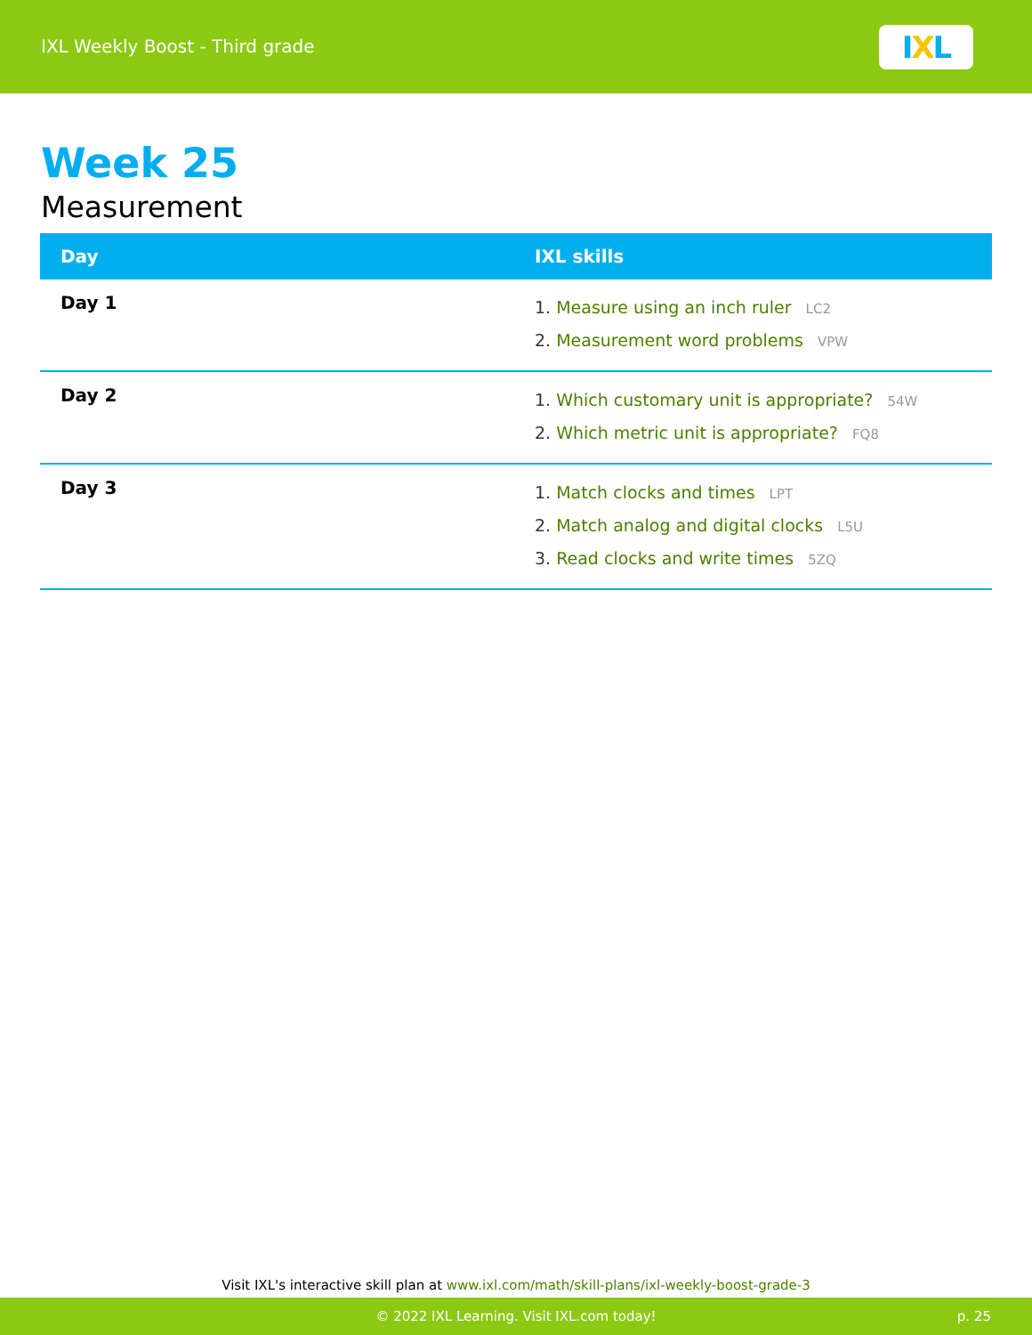IXL Weekly Boost - Third grade
I X L
Week 25
Measurement
| Day | IXL skills |
| --- | --- |
| Day 1 | 1. Measure using an inch ruler LC2 2. Measurement word problems VPW |
| Day 2 | 1. Which customary unit is appropriate? 54W 2. Which metric unit is appropriate? FQ8 |
| Day 3 | 1. Match clocks and times LPT 2. Match analog and digital clocks L5U 3. Read clocks and write times 5ZQ |
Visit IXL's interactive skill plan at www.ixl.com/math/skill-plans/ixl-weekly-boost-grade-3
© 2022 IXL Learning. Visit IXL.com today! p. 25